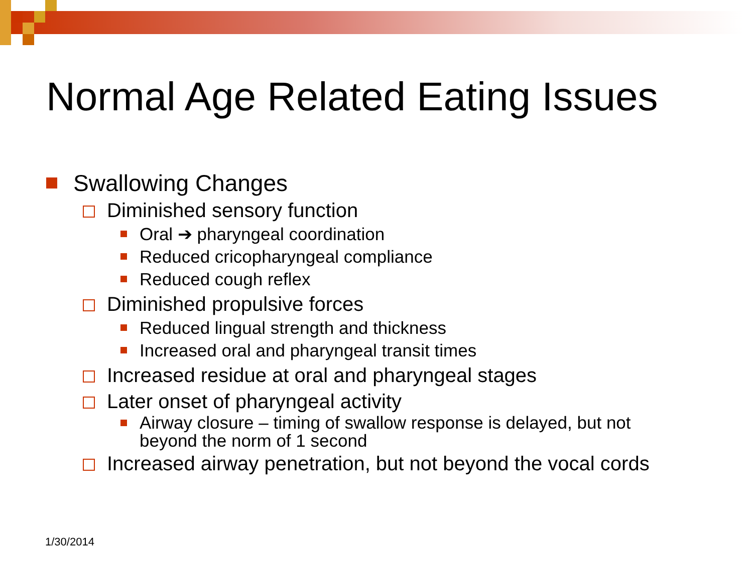Normal Age Related Eating Issues
Swallowing Changes
Diminished sensory function
Oral ➔ pharyngeal coordination
Reduced cricopharyngeal compliance
Reduced cough reflex
Diminished propulsive forces
Reduced lingual strength and thickness
Increased oral and pharyngeal transit times
Increased residue at oral and pharyngeal stages
Later onset of pharyngeal activity
Airway closure – timing of swallow response is delayed, but not
beyond the norm of 1 second
Increased airway penetration, but not beyond the vocal cords
1/30/2014